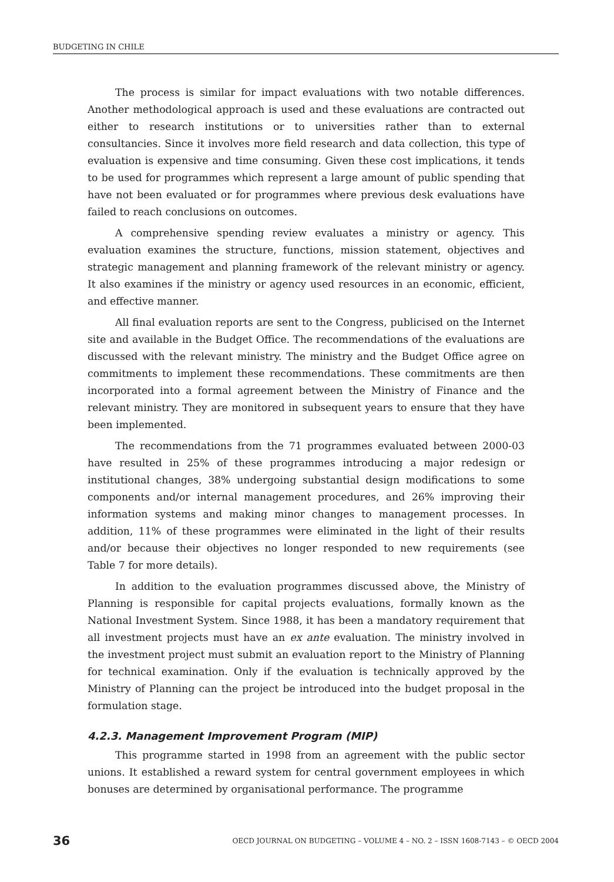BUDGETING IN CHILE
The process is similar for impact evaluations with two notable differences. Another methodological approach is used and these evaluations are contracted out either to research institutions or to universities rather than to external consultancies. Since it involves more field research and data collection, this type of evaluation is expensive and time consuming. Given these cost implications, it tends to be used for programmes which represent a large amount of public spending that have not been evaluated or for programmes where previous desk evaluations have failed to reach conclusions on outcomes.
A comprehensive spending review evaluates a ministry or agency. This evaluation examines the structure, functions, mission statement, objectives and strategic management and planning framework of the relevant ministry or agency. It also examines if the ministry or agency used resources in an economic, efficient, and effective manner.
All final evaluation reports are sent to the Congress, publicised on the Internet site and available in the Budget Office. The recommendations of the evaluations are discussed with the relevant ministry. The ministry and the Budget Office agree on commitments to implement these recommendations. These commitments are then incorporated into a formal agreement between the Ministry of Finance and the relevant ministry. They are monitored in subsequent years to ensure that they have been implemented.
The recommendations from the 71 programmes evaluated between 2000-03 have resulted in 25% of these programmes introducing a major redesign or institutional changes, 38% undergoing substantial design modifications to some components and/or internal management procedures, and 26% improving their information systems and making minor changes to management processes. In addition, 11% of these programmes were eliminated in the light of their results and/or because their objectives no longer responded to new requirements (see Table 7 for more details).
In addition to the evaluation programmes discussed above, the Ministry of Planning is responsible for capital projects evaluations, formally known as the National Investment System. Since 1988, it has been a mandatory requirement that all investment projects must have an ex ante evaluation. The ministry involved in the investment project must submit an evaluation report to the Ministry of Planning for technical examination. Only if the evaluation is technically approved by the Ministry of Planning can the project be introduced into the budget proposal in the formulation stage.
4.2.3. Management Improvement Program (MIP)
This programme started in 1998 from an agreement with the public sector unions. It established a reward system for central government employees in which bonuses are determined by organisational performance. The programme
36 OECD JOURNAL ON BUDGETING – VOLUME 4 – NO. 2 – ISSN 1608-7143 – © OECD 2004